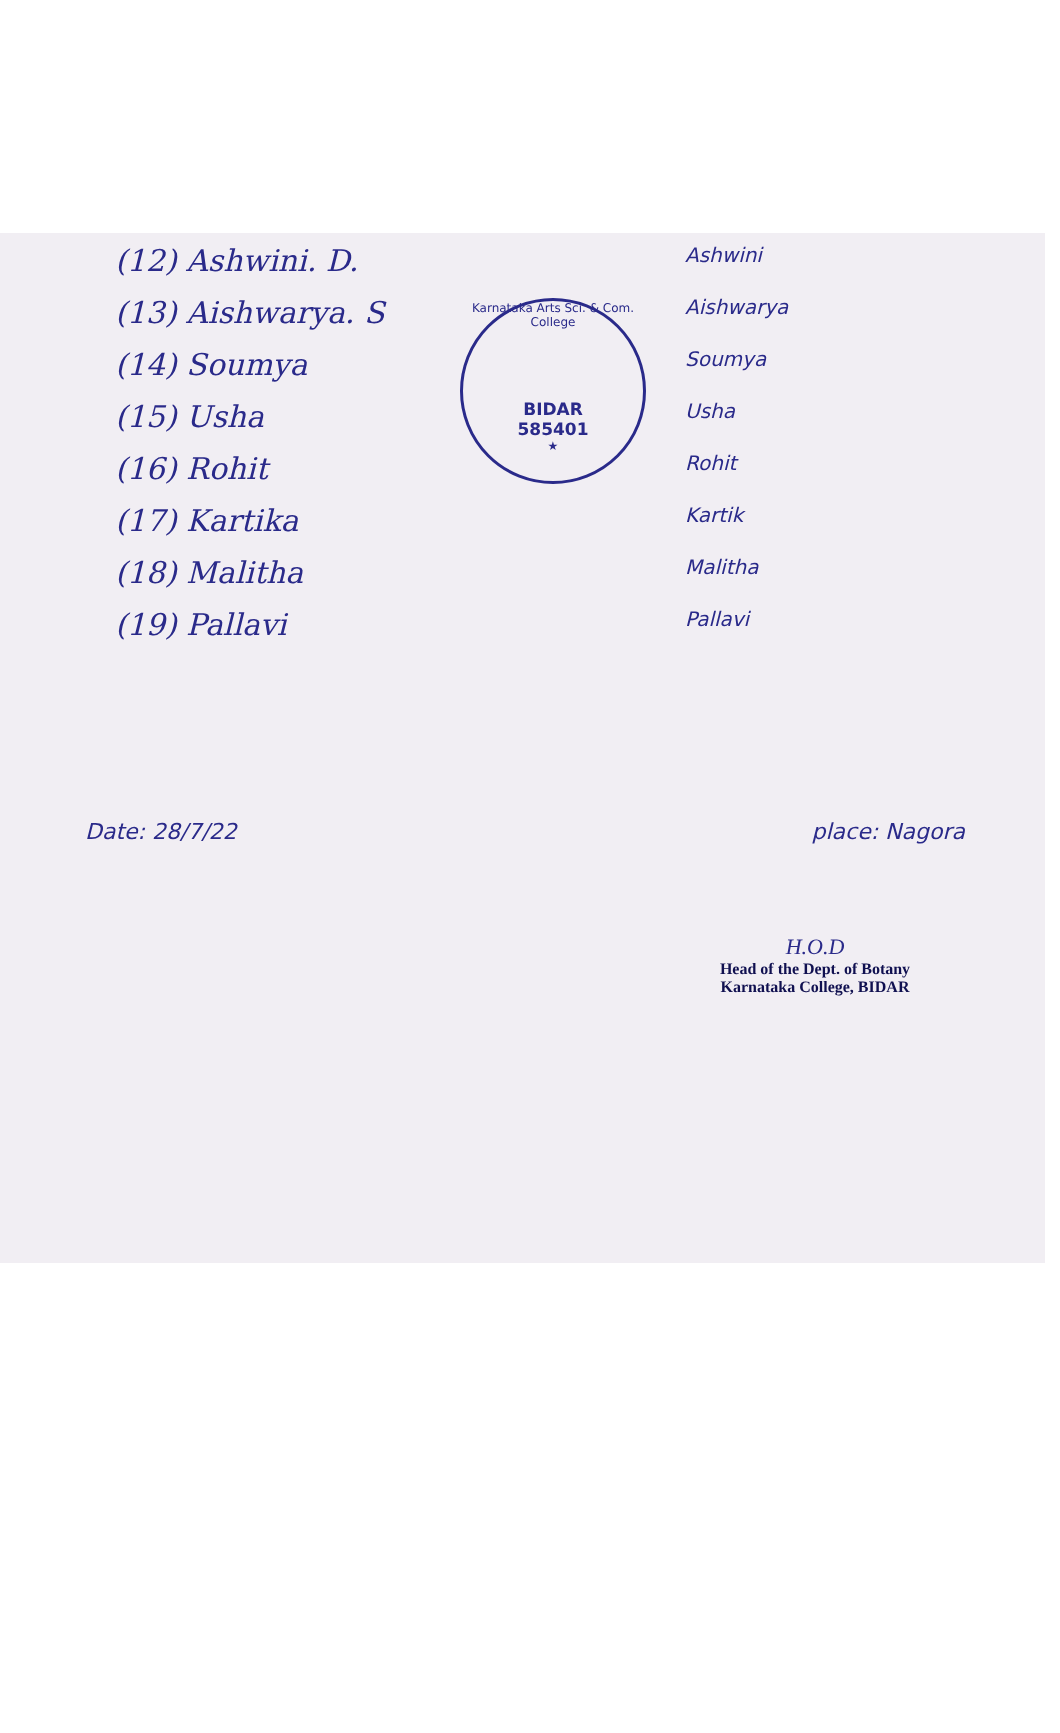(12) Ashwini. D.
(13) Aishwarya. S
(14) Soumya
(15) Usha
(16) Rohit
(17) Kartika
(18) Malitha
(19) Pallavi
Karnataka Arts Sci. & Com. College
BIDAR
585401
★
Ashwini
Aishwarya
Soumya
Usha
Rohit
Kartik
Malitha
Pallavi
Date: 28/7/22 place: Nagora
H.O.D
Head of the Dept. of Botany
Karnataka College, BIDAR